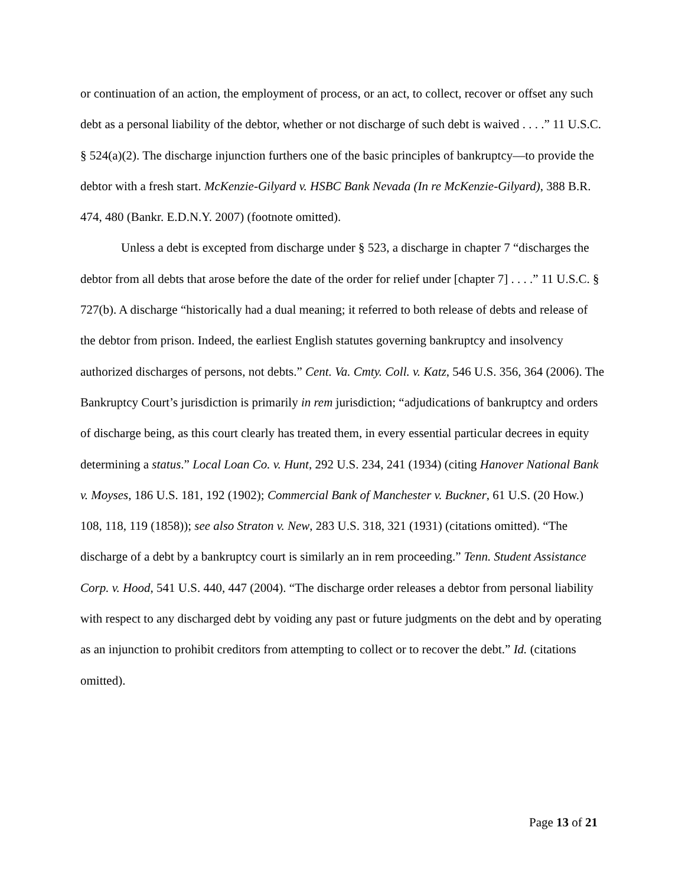or continuation of an action, the employment of process, or an act, to collect, recover or offset any such debt as a personal liability of the debtor, whether or not discharge of such debt is waived . . . .” 11 U.S.C. § 524(a)(2). The discharge injunction furthers one of the basic principles of bankruptcy—to provide the debtor with a fresh start. McKenzie-Gilyard v. HSBC Bank Nevada (In re McKenzie-Gilyard), 388 B.R. 474, 480 (Bankr. E.D.N.Y. 2007) (footnote omitted).
Unless a debt is excepted from discharge under § 523, a discharge in chapter 7 “discharges the debtor from all debts that arose before the date of the order for relief under [chapter 7] . . . .” 11 U.S.C. § 727(b). A discharge “historically had a dual meaning; it referred to both release of debts and release of the debtor from prison. Indeed, the earliest English statutes governing bankruptcy and insolvency authorized discharges of persons, not debts.” Cent. Va. Cmty. Coll. v. Katz, 546 U.S. 356, 364 (2006). The Bankruptcy Court’s jurisdiction is primarily in rem jurisdiction; “adjudications of bankruptcy and orders of discharge being, as this court clearly has treated them, in every essential particular decrees in equity determining a status.” Local Loan Co. v. Hunt, 292 U.S. 234, 241 (1934) (citing Hanover National Bank v. Moyses, 186 U.S. 181, 192 (1902); Commercial Bank of Manchester v. Buckner, 61 U.S. (20 How.) 108, 118, 119 (1858)); see also Straton v. New, 283 U.S. 318, 321 (1931) (citations omitted). “The discharge of a debt by a bankruptcy court is similarly an in rem proceeding.” Tenn. Student Assistance Corp. v. Hood, 541 U.S. 440, 447 (2004). “The discharge order releases a debtor from personal liability with respect to any discharged debt by voiding any past or future judgments on the debt and by operating as an injunction to prohibit creditors from attempting to collect or to recover the debt.” Id. (citations omitted).
Page 13 of 21